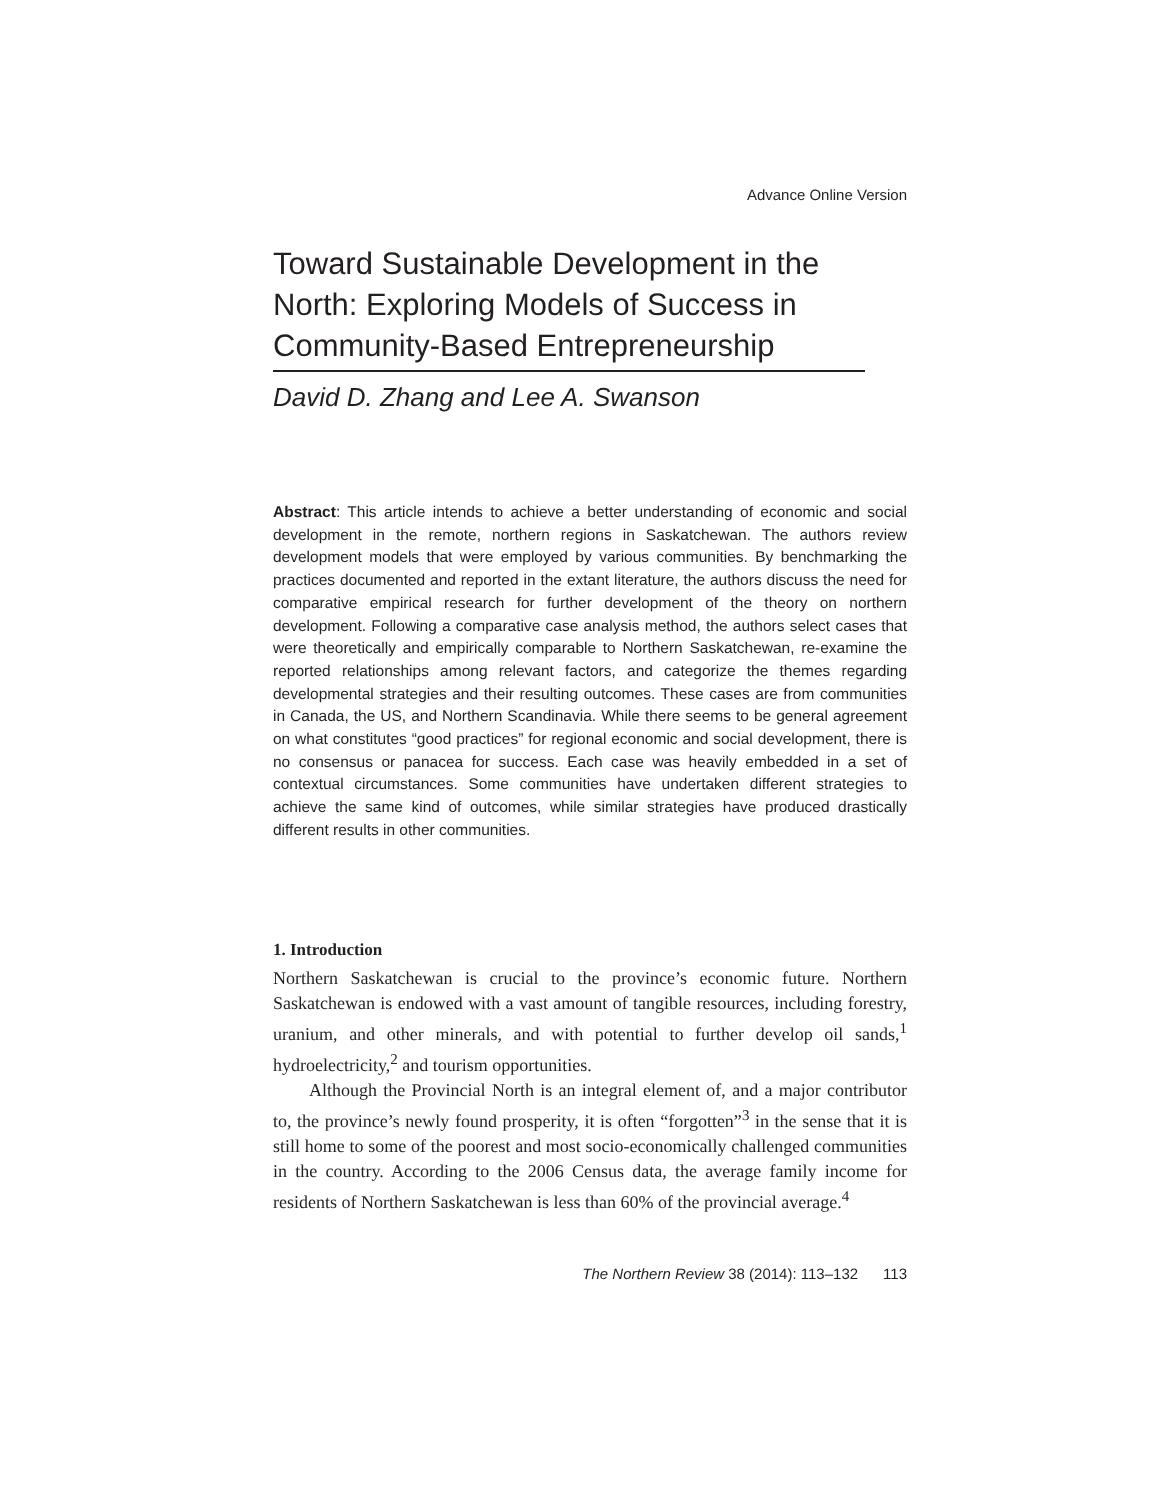Advance Online Version
Toward Sustainable Development in the North: Exploring Models of Success in Community-Based Entrepreneurship
David D. Zhang and Lee A. Swanson
Abstract: This article intends to achieve a better understanding of economic and social development in the remote, northern regions in Saskatchewan. The authors review development models that were employed by various communities. By benchmarking the practices documented and reported in the extant literature, the authors discuss the need for comparative empirical research for further development of the theory on northern development. Following a comparative case analysis method, the authors select cases that were theoretically and empirically comparable to Northern Saskatchewan, re-examine the reported relationships among relevant factors, and categorize the themes regarding developmental strategies and their resulting outcomes. These cases are from communities in Canada, the US, and Northern Scandinavia. While there seems to be general agreement on what constitutes “good practices” for regional economic and social development, there is no consensus or panacea for success. Each case was heavily embedded in a set of contextual circumstances. Some communities have undertaken different strategies to achieve the same kind of outcomes, while similar strategies have produced drastically different results in other communities.
1. Introduction
Northern Saskatchewan is crucial to the province’s economic future. Northern Saskatchewan is endowed with a vast amount of tangible resources, including forestry, uranium, and other minerals, and with potential to further develop oil sands,<sup>1</sup> hydroelectricity,<sup>2</sup> and tourism opportunities.
Although the Provincial North is an integral element of, and a major contributor to, the province’s newly found prosperity, it is often “forgotten”<sup>3</sup> in the sense that it is still home to some of the poorest and most socio-economically challenged communities in the country. According to the 2006 Census data, the average family income for residents of Northern Saskatchewan is less than 60% of the provincial average.<sup>4</sup>
The Northern Review 38 (2014): 113–132 113